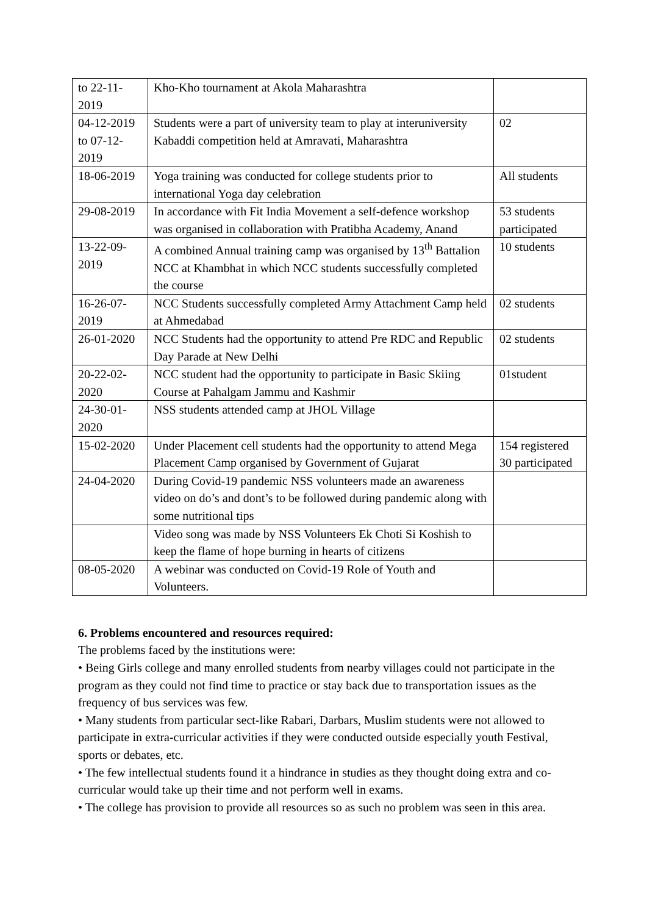| to 22-11-2019 | Kho-Kho tournament at Akola Maharashtra | |
| 04-12-2019 to 07-12-2019 | Students were a part of university team to play at interuniversity Kabaddi competition held at Amravati, Maharashtra | 02 |
| 18-06-2019 | Yoga training was conducted for college students prior to international Yoga day celebration | All students |
| 29-08-2019 | In accordance with Fit India Movement a self-defence workshop was organised in collaboration with Pratibha Academy, Anand | 53 students participated |
| 13-22-09-2019 | A combined Annual training camp was organised by 13<sup>th</sup> Battalion NCC at Khambhat in which NCC students successfully completed the course | 10 students |
| 16-26-07-2019 | NCC Students successfully completed Army Attachment Camp held at Ahmedabad | 02 students |
| 26-01-2020 | NCC Students had the opportunity to attend Pre RDC and Republic Day Parade at New Delhi | 02 students |
| 20-22-02-2020 | NCC student had the opportunity to participate in Basic Skiing Course at Pahalgam Jammu and Kashmir | 01student |
| 24-30-01-2020 | NSS students attended camp at JHOL Village | |
| 15-02-2020 | Under Placement cell students had the opportunity to attend Mega Placement Camp organised by Government of Gujarat | 154 registered 30 participated |
| 24-04-2020 | During Covid-19 pandemic NSS volunteers made an awareness video on do’s and dont’s to be followed during pandemic along with some nutritional tips | |
| | Video song was made by NSS Volunteers Ek Choti Si Koshish to keep the flame of hope burning in hearts of citizens | |
| 08-05-2020 | A webinar was conducted on Covid-19 Role of Youth and Volunteers. | |
6. Problems encountered and resources required:
The problems faced by the institutions were:
• Being Girls college and many enrolled students from nearby villages could not participate in the program as they could not find time to practice or stay back due to transportation issues as the frequency of bus services was few.
• Many students from particular sect-like Rabari, Darbars, Muslim students were not allowed to participate in extra-curricular activities if they were conducted outside especially youth Festival, sports or debates, etc.
• The few intellectual students found it a hindrance in studies as they thought doing extra and co-curricular would take up their time and not perform well in exams.
• The college has provision to provide all resources so as such no problem was seen in this area.